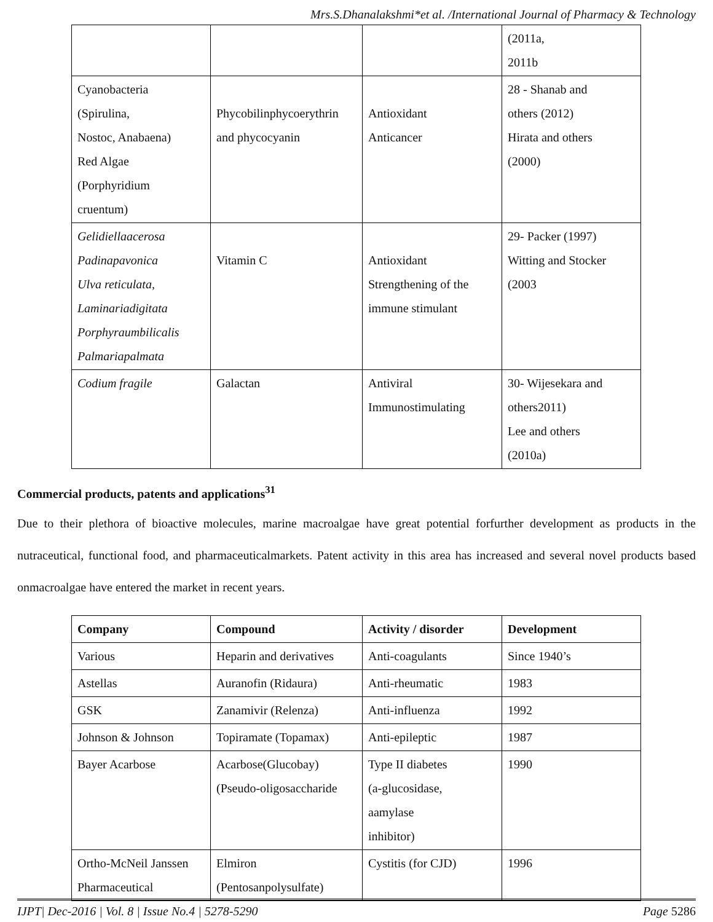Mrs.S.Dhanalakshmi*et al. /International Journal of Pharmacy & Technology
| | | | (2011a, 2011b |
| Cyanobacteria (Spirulina, Nostoc, Anabaena) Red Algae (Porphyridium cruentum) | Phycobilinphycoerythrin and phycocyanin | Antioxidant Anticancer | 28 - Shanab and others (2012) Hirata and others (2000) |
| Gelidiellaacerosa Padinapavonica Ulva reticulata, Laminariadigitata Porphyraumbilicalis Palmariapalmata | Vitamin C | Antioxidant Strengthening of the immune stimulant | 29- Packer (1997) Witting and Stocker (2003 |
| Codium fragile | Galactan | Antiviral Immunostimulating | 30- Wijesekara and others2011) Lee and others (2010a) |
Commercial products, patents and applications<sup>31</sup>
Due to their plethora of bioactive molecules, marine macroalgae have great potential forfurther development as products in the nutraceutical, functional food, and pharmaceuticalmarkets. Patent activity in this area has increased and several novel products based onmacroalgae have entered the market in recent years.
| Company | Compound | Activity / disorder | Development |
| --- | --- | --- | --- |
| Various | Heparin and derivatives | Anti-coagulants | Since 1940’s |
| Astellas | Auranofin (Ridaura) | Anti-rheumatic | 1983 |
| GSK | Zanamivir (Relenza) | Anti-influenza | 1992 |
| Johnson & Johnson | Topiramate (Topamax) | Anti-epileptic | 1987 |
| Bayer Acarbose | Acarbose(Glucobay) (Pseudo-oligosaccharide | Type II diabetes (a-glucosidase, aamylase inhibitor) | 1990 |
| Ortho-McNeil Janssen Pharmaceutical | Elmiron (Pentosanpolysulfate) | Cystitis (for CJD) | 1996 |
IJPT| Dec-2016 | Vol. 8 | Issue No.4 | 5278-5290 Page 5286